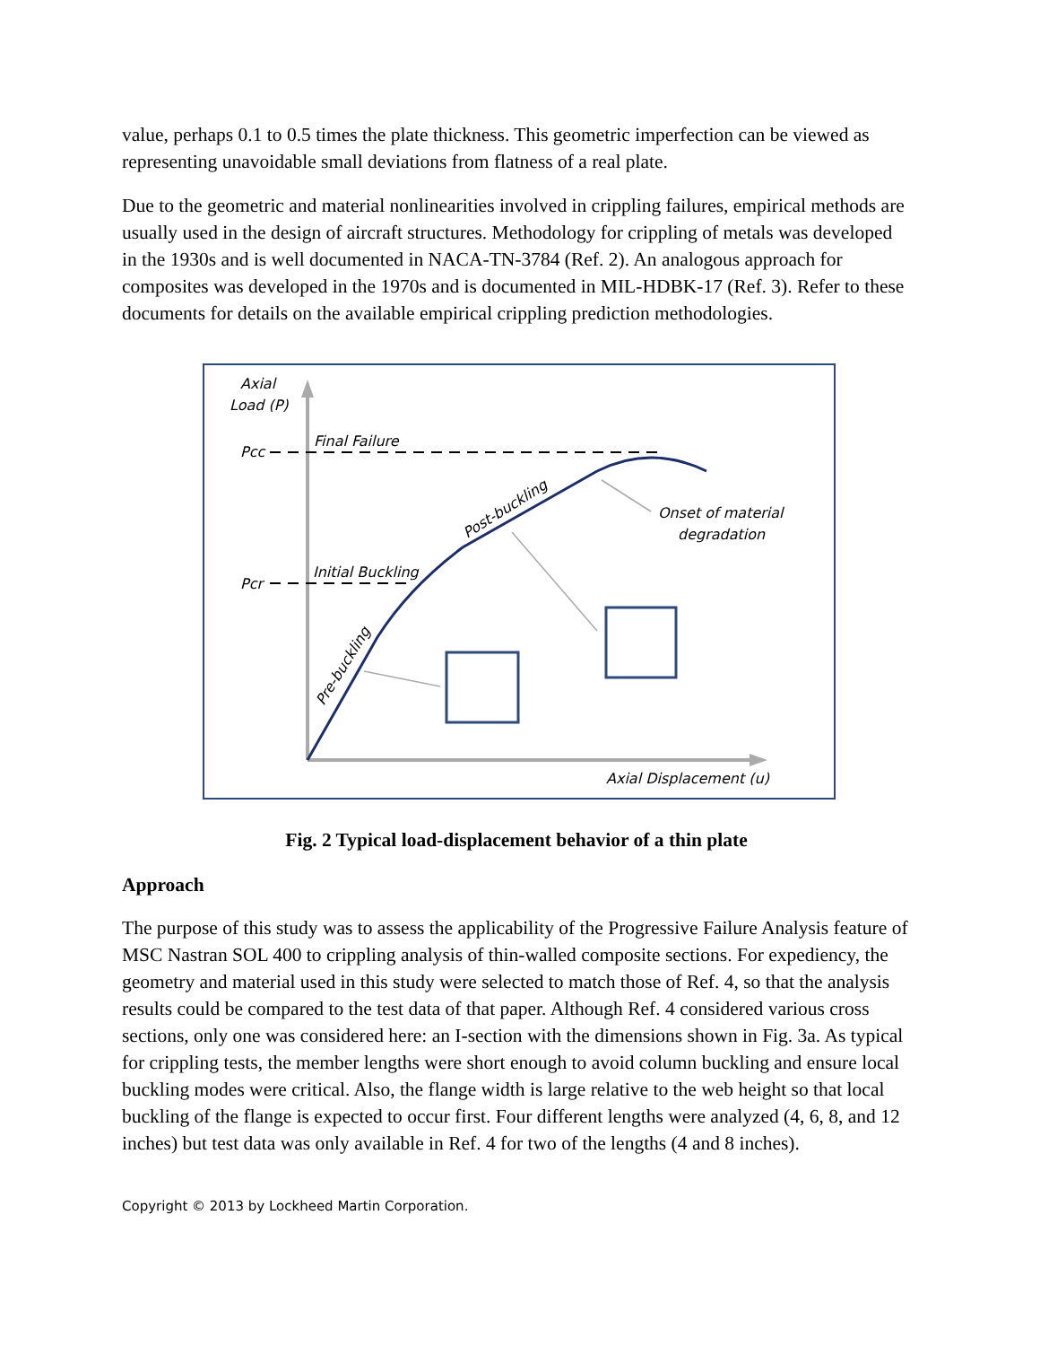value, perhaps 0.1 to 0.5 times the plate thickness. This geometric imperfection can be viewed as representing unavoidable small deviations from flatness of a real plate.
Due to the geometric and material nonlinearities involved in crippling failures, empirical methods are usually used in the design of aircraft structures. Methodology for crippling of metals was developed in the 1930s and is well documented in NACA-TN-3784 (Ref. 2). An analogous approach for composites was developed in the 1970s and is documented in MIL-HDBK-17 (Ref. 3). Refer to these documents for details on the available empirical crippling prediction methodologies.
Axial
Load (P)
Pcc
Pcr
Final Failure
Initial Buckling
Post-buckling
Pre-buckling
Onset of material
degradation
Axial Displacement (u)
Fig. 2 Typical load-displacement behavior of a thin plate
Approach
The purpose of this study was to assess the applicability of the Progressive Failure Analysis feature of MSC Nastran SOL 400 to crippling analysis of thin-walled composite sections. For expediency, the geometry and material used in this study were selected to match those of Ref. 4, so that the analysis results could be compared to the test data of that paper. Although Ref. 4 considered various cross sections, only one was considered here: an I-section with the dimensions shown in Fig. 3a. As typical for crippling tests, the member lengths were short enough to avoid column buckling and ensure local buckling modes were critical. Also, the flange width is large relative to the web height so that local buckling of the flange is expected to occur first. Four different lengths were analyzed (4, 6, 8, and 12 inches) but test data was only available in Ref. 4 for two of the lengths (4 and 8 inches).
Copyright © 2013 by Lockheed Martin Corporation.